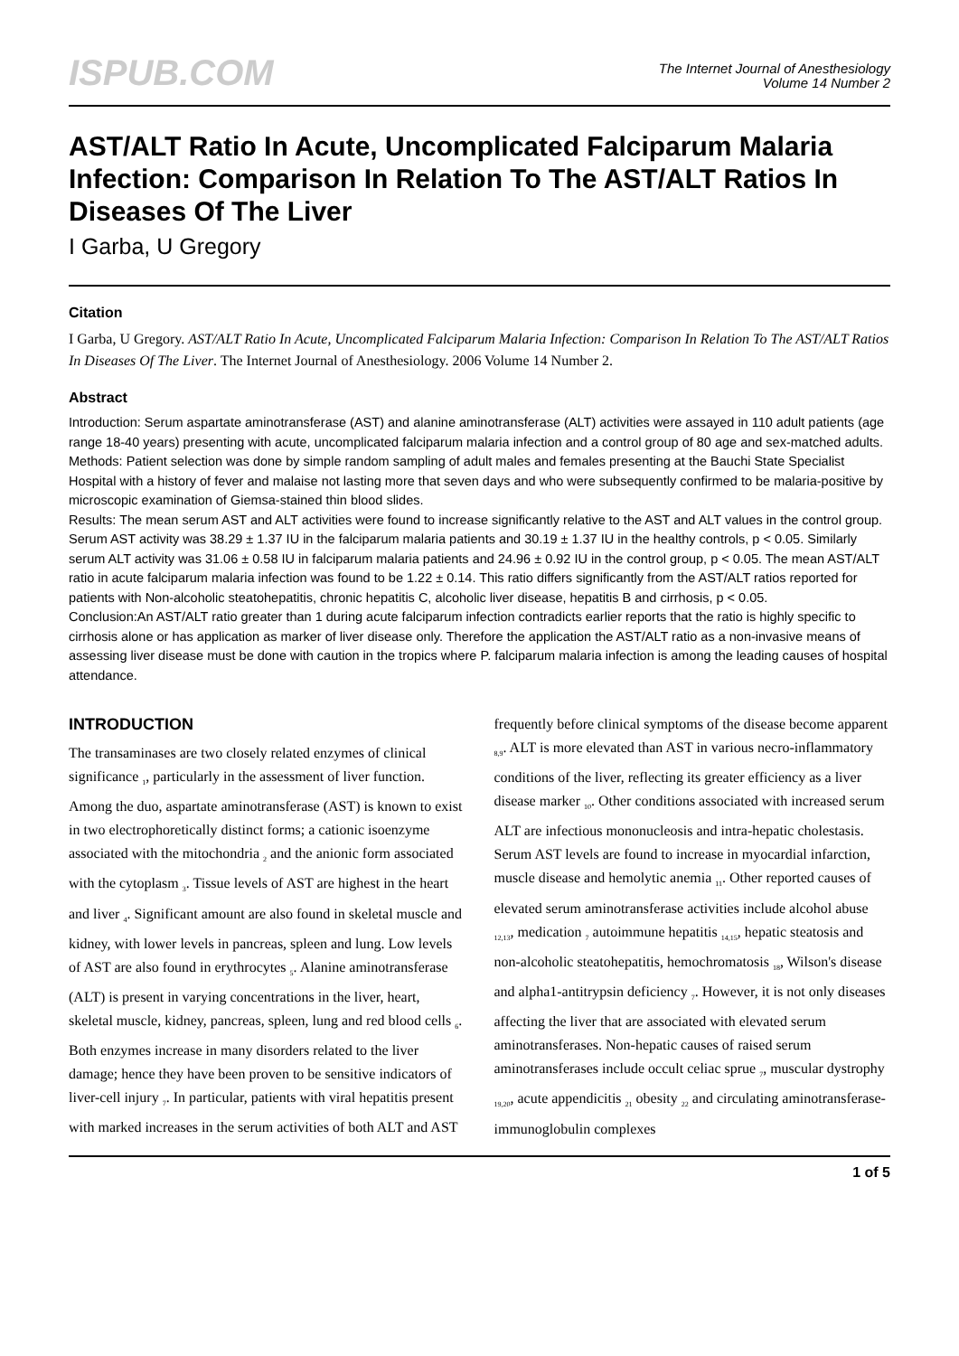ISPUB.COM
The Internet Journal of Anesthesiology
Volume 14 Number 2
AST/ALT Ratio In Acute, Uncomplicated Falciparum Malaria Infection: Comparison In Relation To The AST/ALT Ratios In Diseases Of The Liver
I Garba, U Gregory
Citation
I Garba, U Gregory. AST/ALT Ratio In Acute, Uncomplicated Falciparum Malaria Infection: Comparison In Relation To The AST/ALT Ratios In Diseases Of The Liver. The Internet Journal of Anesthesiology. 2006 Volume 14 Number 2.
Abstract
Introduction: Serum aspartate aminotransferase (AST) and alanine aminotransferase (ALT) activities were assayed in 110 adult patients (age range 18-40 years) presenting with acute, uncomplicated falciparum malaria infection and a control group of 80 age and sex-matched adults.
Methods: Patient selection was done by simple random sampling of adult males and females presenting at the Bauchi State Specialist Hospital with a history of fever and malaise not lasting more that seven days and who were subsequently confirmed to be malaria-positive by microscopic examination of Giemsa-stained thin blood slides.
Results: The mean serum AST and ALT activities were found to increase significantly relative to the AST and ALT values in the control group. Serum AST activity was 38.29 ± 1.37 IU in the falciparum malaria patients and 30.19 ± 1.37 IU in the healthy controls, p < 0.05. Similarly serum ALT activity was 31.06 ± 0.58 IU in falciparum malaria patients and 24.96 ± 0.92 IU in the control group, p < 0.05. The mean AST/ALT ratio in acute falciparum malaria infection was found to be 1.22 ± 0.14. This ratio differs significantly from the AST/ALT ratios reported for patients with Non-alcoholic steatohepatitis, chronic hepatitis C, alcoholic liver disease, hepatitis B and cirrhosis, p < 0.05.
Conclusion:An AST/ALT ratio greater than 1 during acute falciparum infection contradicts earlier reports that the ratio is highly specific to cirrhosis alone or has application as marker of liver disease only. Therefore the application the AST/ALT ratio as a non-invasive means of assessing liver disease must be done with caution in the tropics where P. falciparum malaria infection is among the leading causes of hospital attendance.
INTRODUCTION
The transaminases are two closely related enzymes of clinical significance <sub>1</sub>, particularly in the assessment of liver function. Among the duo, aspartate aminotransferase (AST) is known to exist in two electrophoretically distinct forms; a cationic isoenzyme associated with the mitochondria <sub>2</sub> and the anionic form associated with the cytoplasm <sub>3</sub>. Tissue levels of AST are highest in the heart and liver <sub>4</sub>. Significant amount are also found in skeletal muscle and kidney, with lower levels in pancreas, spleen and lung. Low levels of AST are also found in erythrocytes <sub>5</sub>. Alanine aminotransferase (ALT) is present in varying concentrations in the liver, heart, skeletal muscle, kidney, pancreas, spleen, lung and red blood cells <sub>6</sub>. Both enzymes increase in many disorders related to the liver damage; hence they have been proven to be sensitive indicators of liver-cell injury <sub>7</sub>. In particular, patients with viral hepatitis present with marked increases in the serum activities of both ALT and AST
frequently before clinical symptoms of the disease become apparent <sub>8,9</sub>. ALT is more elevated than AST in various necro-inflammatory conditions of the liver, reflecting its greater efficiency as a liver disease marker <sub>10</sub>. Other conditions associated with increased serum ALT are infectious mononucleosis and intra-hepatic cholestasis. Serum AST levels are found to increase in myocardial infarction, muscle disease and hemolytic anemia <sub>11</sub>. Other reported causes of elevated serum aminotransferase activities include alcohol abuse <sub>12,13</sub>, medication <sub>7</sub> autoimmune hepatitis <sub>14,15</sub>, hepatic steatosis and non-alcoholic steatohepatitis, hemochromatosis <sub>18</sub>, Wilson's disease and alpha1-antitrypsin deficiency <sub>7</sub>. However, it is not only diseases affecting the liver that are associated with elevated serum aminotransferases. Non-hepatic causes of raised serum aminotransferases include occult celiac sprue <sub>7</sub>, muscular dystrophy <sub>19,20</sub>, acute appendicitis <sub>21</sub> obesity <sub>22</sub> and circulating aminotransferase-immunoglobulin complexes
1 of 5